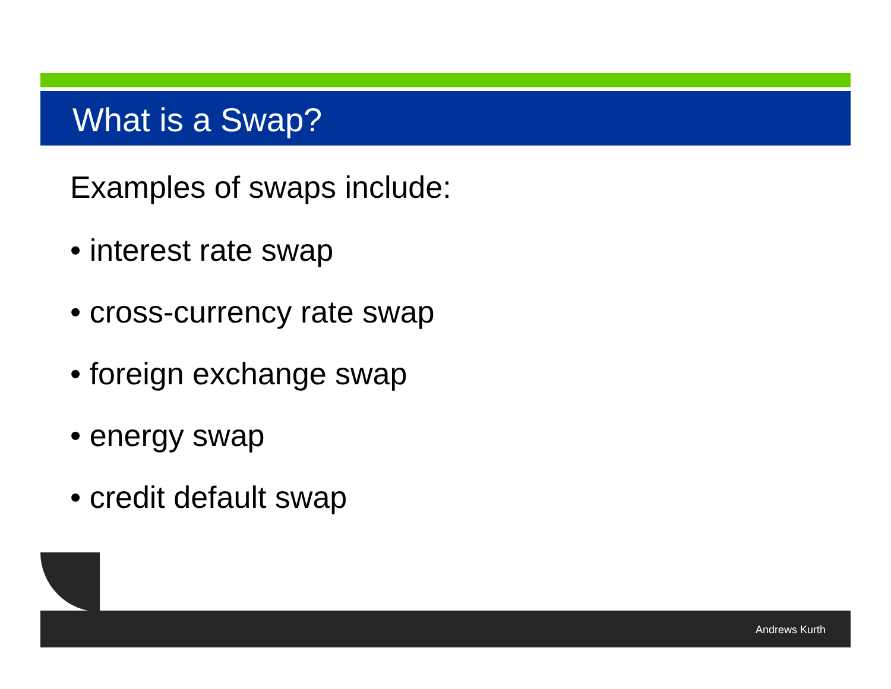What is a Swap?
Examples of swaps include:
• interest rate swap
• cross-currency rate swap
• foreign exchange swap
• energy swap
• credit default swap
Andrews Kurth